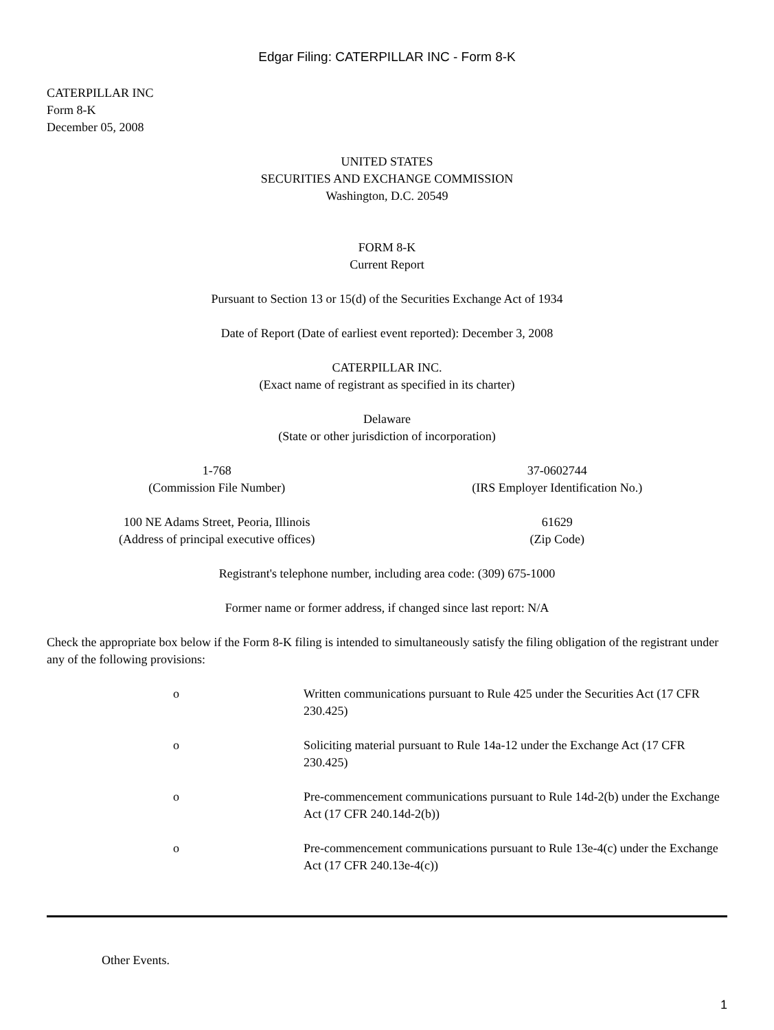Edgar Filing: CATERPILLAR INC - Form 8-K
CATERPILLAR INC
Form 8-K
December 05, 2008
UNITED STATES
SECURITIES AND EXCHANGE COMMISSION
Washington, D.C. 20549
FORM 8-K
Current Report
Pursuant to Section 13 or 15(d) of the Securities Exchange Act of 1934
Date of Report (Date of earliest event reported): December 3, 2008
CATERPILLAR INC.
(Exact name of registrant as specified in its charter)
Delaware
(State or other jurisdiction of incorporation)
| 1-768 (Commission File Number) | 37-0602744 (IRS Employer Identification No.) |
| 100 NE Adams Street, Peoria, Illinois (Address of principal executive offices) | 61629 (Zip Code) |
Registrant's telephone number, including area code: (309) 675-1000
Former name or former address, if changed since last report: N/A
Check the appropriate box below if the Form 8-K filing is intended to simultaneously satisfy the filing obligation of the registrant under any of the following provisions:
| | o | Written communications pursuant to Rule 425 under the Securities Act (17 CFR 230.425) |
| | o | Soliciting material pursuant to Rule 14a-12 under the Exchange Act (17 CFR 230.425) |
| | o | Pre-commencement communications pursuant to Rule 14d-2(b) under the Exchange Act (17 CFR 240.14d-2(b)) |
| | o | Pre-commencement communications pursuant to Rule 13e-4(c) under the Exchange Act (17 CFR 240.13e-4(c)) |
Other Events.
1